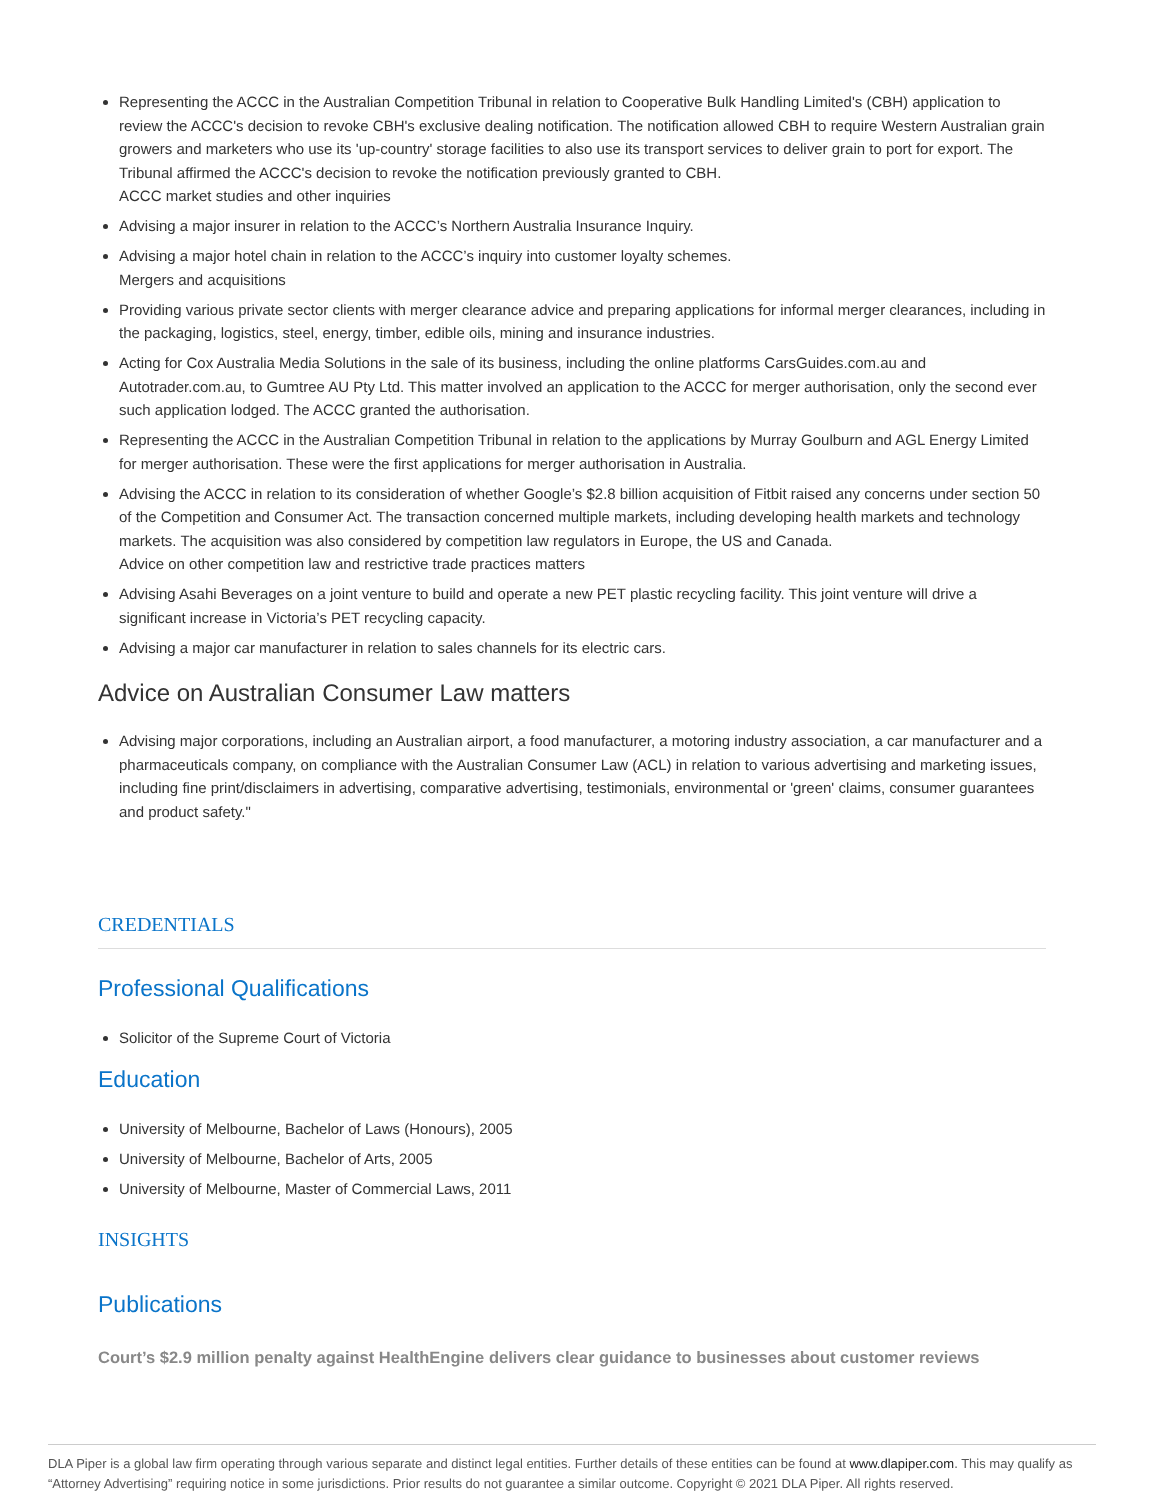Representing the ACCC in the Australian Competition Tribunal in relation to Cooperative Bulk Handling Limited's (CBH) application to review the ACCC's decision to revoke CBH's exclusive dealing notification. The notification allowed CBH to require Western Australian grain growers and marketers who use its 'up-country' storage facilities to also use its transport services to deliver grain to port for export. The Tribunal affirmed the ACCC's decision to revoke the notification previously granted to CBH.
ACCC market studies and other inquiries
Advising a major insurer in relation to the ACCC’s Northern Australia Insurance Inquiry.
Advising a major hotel chain in relation to the ACCC’s inquiry into customer loyalty schemes.
Mergers and acquisitions
Providing various private sector clients with merger clearance advice and preparing applications for informal merger clearances, including in the packaging, logistics, steel, energy, timber, edible oils, mining and insurance industries.
Acting for Cox Australia Media Solutions in the sale of its business, including the online platforms CarsGuides.com.au and Autotrader.com.au, to Gumtree AU Pty Ltd. This matter involved an application to the ACCC for merger authorisation, only the second ever such application lodged. The ACCC granted the authorisation.
Representing the ACCC in the Australian Competition Tribunal in relation to the applications by Murray Goulburn and AGL Energy Limited for merger authorisation. These were the first applications for merger authorisation in Australia.
Advising the ACCC in relation to its consideration of whether Google’s $2.8 billion acquisition of Fitbit raised any concerns under section 50 of the Competition and Consumer Act. The transaction concerned multiple markets, including developing health markets and technology markets. The acquisition was also considered by competition law regulators in Europe, the US and Canada.
Advice on other competition law and restrictive trade practices matters
Advising Asahi Beverages on a joint venture to build and operate a new PET plastic recycling facility. This joint venture will drive a significant increase in Victoria’s PET recycling capacity.
Advising a major car manufacturer in relation to sales channels for its electric cars.
Advice on Australian Consumer Law matters
Advising major corporations, including an Australian airport, a food manufacturer, a motoring industry association, a car manufacturer and a pharmaceuticals company, on compliance with the Australian Consumer Law (ACL) in relation to various advertising and marketing issues, including fine print/disclaimers in advertising, comparative advertising, testimonials, environmental or 'green' claims, consumer guarantees and product safety."
CREDENTIALS
Professional Qualifications
Solicitor of the Supreme Court of Victoria
Education
University of Melbourne, Bachelor of Laws (Honours), 2005
University of Melbourne, Bachelor of Arts, 2005
University of Melbourne, Master of Commercial Laws, 2011
INSIGHTS
Publications
Court’s $2.9 million penalty against HealthEngine delivers clear guidance to businesses about customer reviews
DLA Piper is a global law firm operating through various separate and distinct legal entities. Further details of these entities can be found at www.dlapiper.com. This may qualify as “Attorney Advertising” requiring notice in some jurisdictions. Prior results do not guarantee a similar outcome. Copyright © 2021 DLA Piper. All rights reserved.